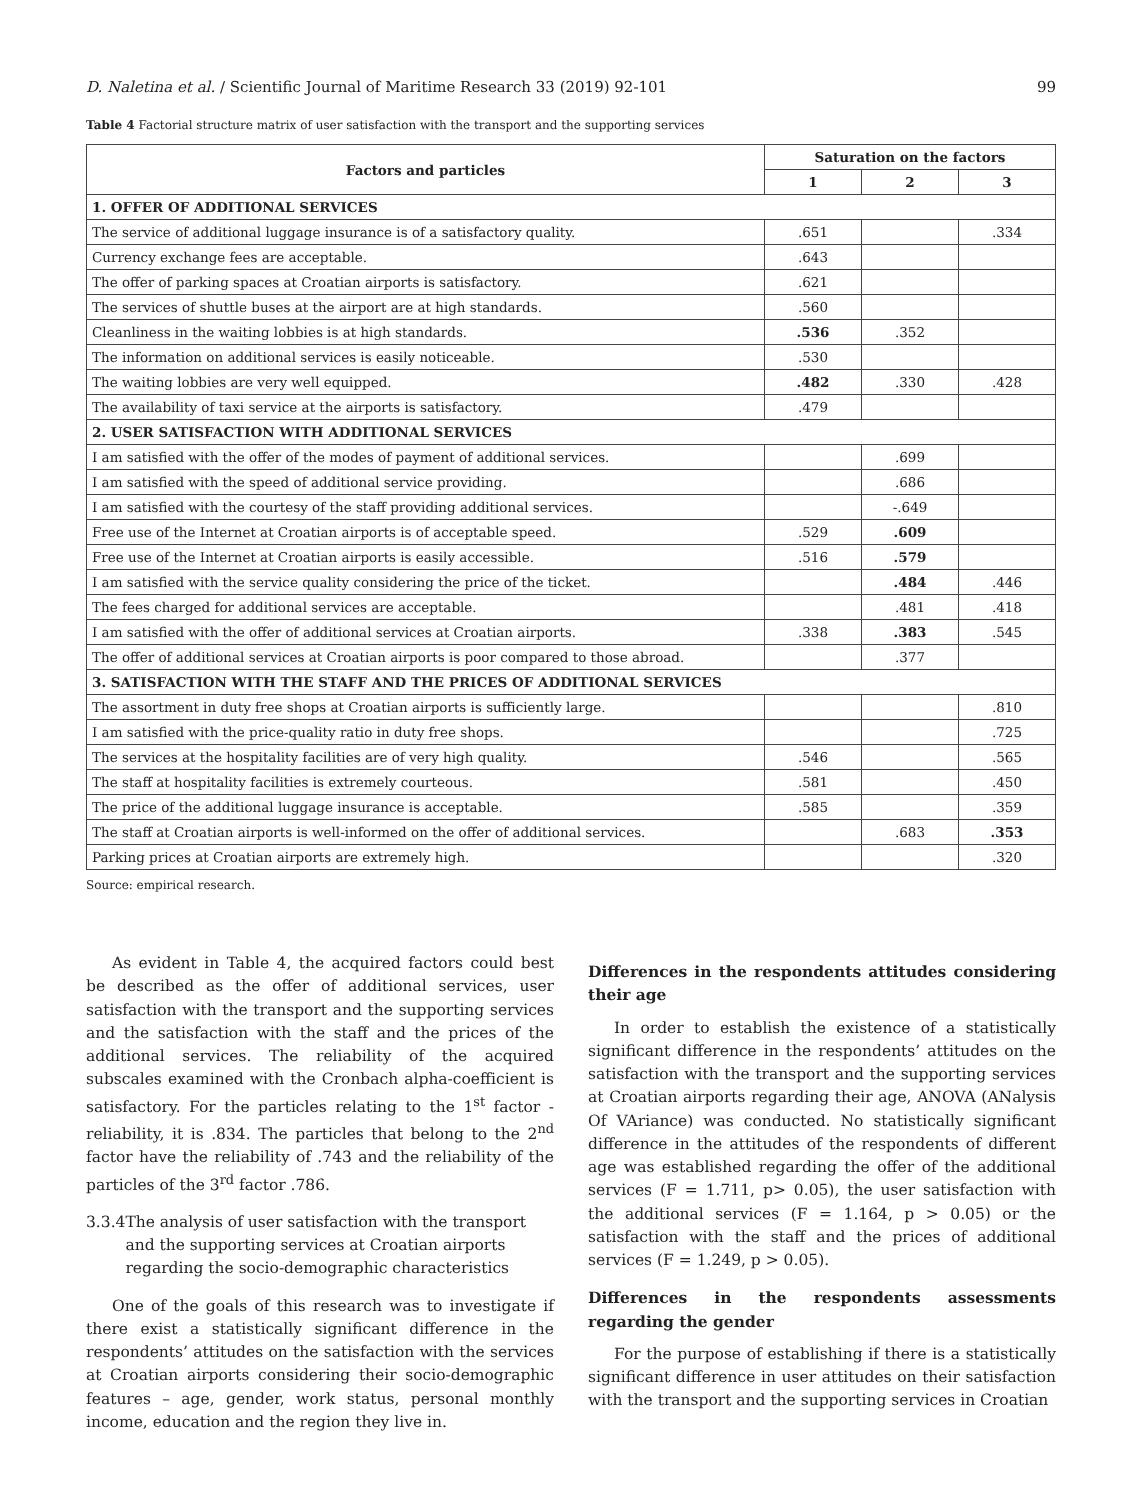D. Naletina et al. / Scientific Journal of Maritime Research 33 (2019) 92-101 99
Table 4 Factorial structure matrix of user satisfaction with the transport and the supporting services
| Factors and particles | Saturation on the factors | | |
| --- | --- | --- | --- |
| | 1 | 2 | 3 |
| 1. OFFER OF ADDITIONAL SERVICES | | | |
| The service of additional luggage insurance is of a satisfactory quality. | .651 | | .334 |
| Currency exchange fees are acceptable. | .643 | | |
| The offer of parking spaces at Croatian airports is satisfactory. | .621 | | |
| The services of shuttle buses at the airport are at high standards. | .560 | | |
| Cleanliness in the waiting lobbies is at high standards. | .536 | .352 | |
| The information on additional services is easily noticeable. | .530 | | |
| The waiting lobbies are very well equipped. | .482 | .330 | .428 |
| The availability of taxi service at the airports is satisfactory. | .479 | | |
| 2. USER SATISFACTION WITH ADDITIONAL SERVICES | | | |
| I am satisfied with the offer of the modes of payment of additional services. | | .699 | |
| I am satisfied with the speed of additional service providing. | | .686 | |
| I am satisfied with the courtesy of the staff providing additional services. | | -.649 | |
| Free use of the Internet at Croatian airports is of acceptable speed. | .529 | .609 | |
| Free use of the Internet at Croatian airports is easily accessible. | .516 | .579 | |
| I am satisfied with the service quality considering the price of the ticket. | | .484 | .446 |
| The fees charged for additional services are acceptable. | | .481 | .418 |
| I am satisfied with the offer of additional services at Croatian airports. | .338 | .383 | .545 |
| The offer of additional services at Croatian airports is poor compared to those abroad. | | .377 | |
| 3. SATISFACTION WITH THE STAFF AND THE PRICES OF ADDITIONAL SERVICES | | | |
| The assortment in duty free shops at Croatian airports is sufficiently large. | | | .810 |
| I am satisfied with the price-quality ratio in duty free shops. | | | .725 |
| The services at the hospitality facilities are of very high quality. | .546 | | .565 |
| The staff at hospitality facilities is extremely courteous. | .581 | | .450 |
| The price of the additional luggage insurance is acceptable. | .585 | | .359 |
| The staff at Croatian airports is well-informed on the offer of additional services. | | .683 | .353 |
| Parking prices at Croatian airports are extremely high. | | | .320 |
Source: empirical research.
As evident in Table 4, the acquired factors could best be described as the offer of additional services, user satisfaction with the transport and the supporting services and the satisfaction with the staff and the prices of the additional services. The reliability of the acquired subscales examined with the Cronbach alpha-coefficient is satisfactory. For the particles relating to the 1<sup>st</sup> factor - reliability, it is .834. The particles that belong to the 2<sup>nd</sup> factor have the reliability of .743 and the reliability of the particles of the 3<sup>rd</sup> factor .786.
3.3.4 The analysis of user satisfaction with the transport and the supporting services at Croatian airports regarding the socio-demographic characteristics
One of the goals of this research was to investigate if there exist a statistically significant difference in the respondents’ attitudes on the satisfaction with the services at Croatian airports considering their socio-demographic features – age, gender, work status, personal monthly income, education and the region they live in.
Differences in the respondents attitudes considering their age
In order to establish the existence of a statistically significant difference in the respondents’ attitudes on the satisfaction with the transport and the supporting services at Croatian airports regarding their age, ANOVA (ANalysis Of VAriance) was conducted. No statistically significant difference in the attitudes of the respondents of different age was established regarding the offer of the additional services (F = 1.711, p> 0.05), the user satisfaction with the additional services (F = 1.164, p > 0.05) or the satisfaction with the staff and the prices of additional services (F = 1.249, p > 0.05).
Differences in the respondents assessments regarding the gender
For the purpose of establishing if there is a statistically significant difference in user attitudes on their satisfaction with the transport and the supporting services in Croatian